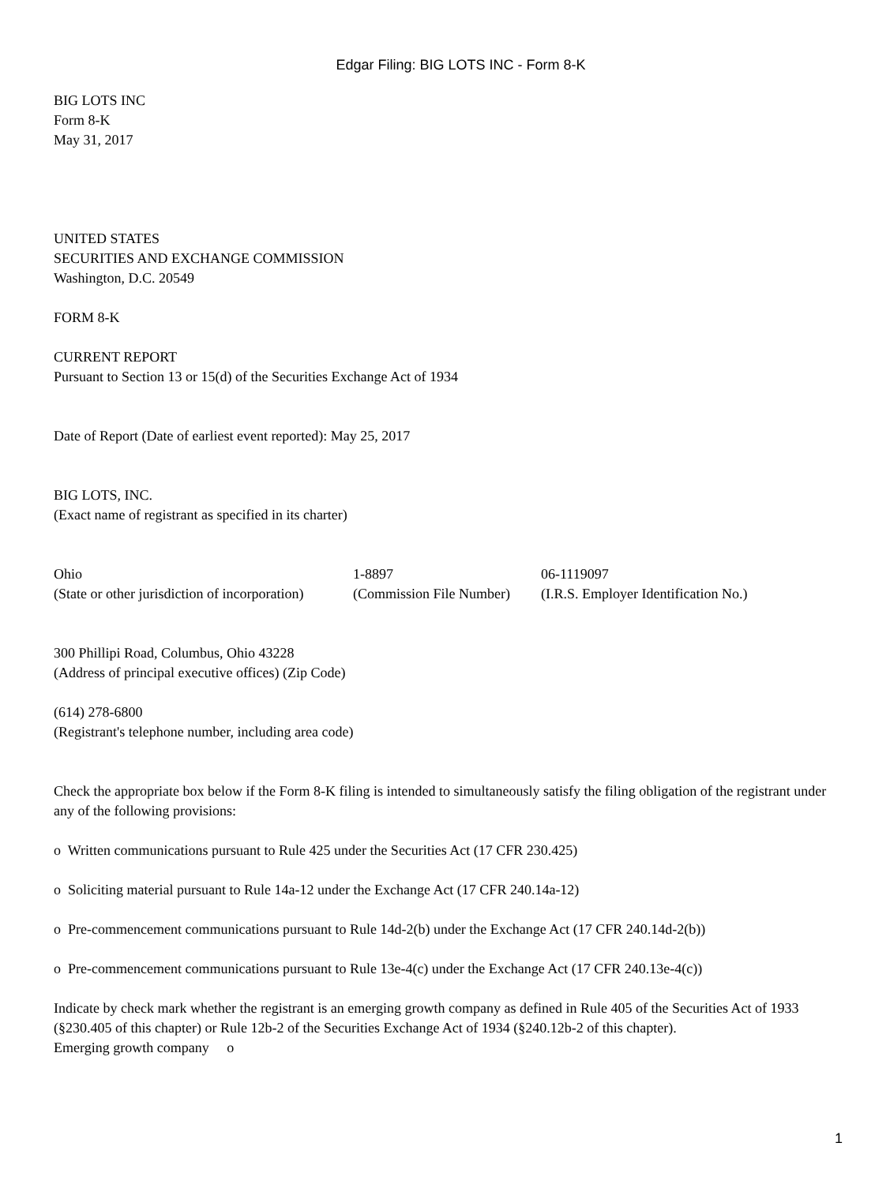Edgar Filing: BIG LOTS INC - Form 8-K
BIG LOTS INC
Form 8-K
May 31, 2017
UNITED STATES
SECURITIES AND EXCHANGE COMMISSION
Washington, D.C. 20549
FORM 8-K
CURRENT REPORT
Pursuant to Section 13 or 15(d) of the Securities Exchange Act of 1934
Date of Report (Date of earliest event reported): May 25, 2017
BIG LOTS, INC.
(Exact name of registrant as specified in its charter)
| Ohio | 1-8897 | 06-1119097 |
| (State or other jurisdiction of incorporation) | (Commission File Number) | (I.R.S. Employer Identification No.) |
300 Phillipi Road, Columbus, Ohio 43228
(Address of principal executive offices) (Zip Code)
(614) 278-6800
(Registrant's telephone number, including area code)
Check the appropriate box below if the Form 8-K filing is intended to simultaneously satisfy the filing obligation of the registrant under any of the following provisions:
o Written communications pursuant to Rule 425 under the Securities Act (17 CFR 230.425)
o Soliciting material pursuant to Rule 14a-12 under the Exchange Act (17 CFR 240.14a-12)
o Pre-commencement communications pursuant to Rule 14d-2(b) under the Exchange Act (17 CFR 240.14d-2(b))
o Pre-commencement communications pursuant to Rule 13e-4(c) under the Exchange Act (17 CFR 240.13e-4(c))
Indicate by check mark whether the registrant is an emerging growth company as defined in Rule 405 of the Securities Act of 1933 (§230.405 of this chapter) or Rule 12b-2 of the Securities Exchange Act of 1934 (§240.12b-2 of this chapter).
Emerging growth company o
1